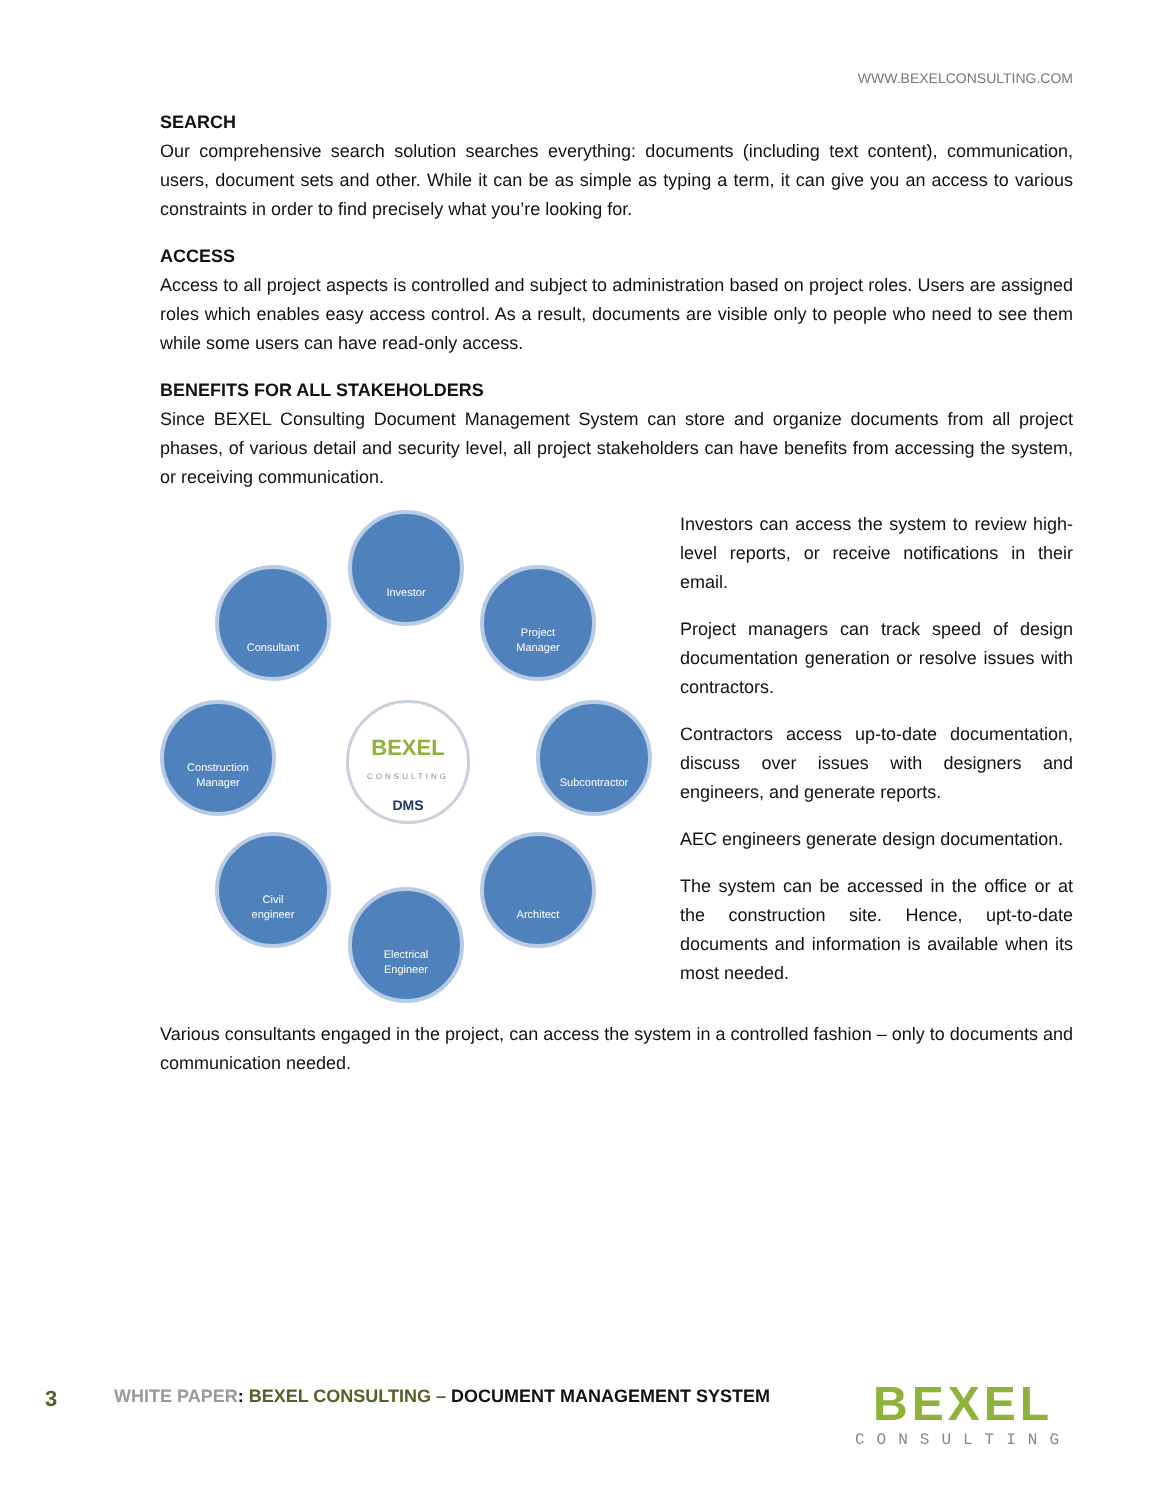WWW.BEXELCONSULTING.COM
SEARCH
Our comprehensive search solution searches everything: documents (including text content), communication, users, document sets and other. While it can be as simple as typing a term, it can give you an access to various constraints in order to find precisely what you’re looking for.
ACCESS
Access to all project aspects is controlled and subject to administration based on project roles. Users are assigned roles which enables easy access control. As a result, documents are visible only to people who need to see them while some users can have read-only access.
BENEFITS FOR ALL STAKEHOLDERS
Since BEXEL Consulting Document Management System can store and organize documents from all project phases, of various detail and security level, all project stakeholders can have benefits from accessing the system, or receiving communication.
Investor
Consultant
Project
Manager
Construction
Manager
BEXEL
CONSULTING
DMS
Subcontractor
Civil
engineer
Architect
Electrical
Engineer
Investors can access the system to review high-level reports, or receive notifications in their email.
Project managers can track speed of design documentation generation or resolve issues with contractors.
Contractors access up-to-date documentation, discuss over issues with designers and engineers, and generate reports.
AEC engineers generate design documentation.
The system can be accessed in the office or at the construction site. Hence, upt-to-date documents and information is available when its most needed.
Various consultants engaged in the project, can access the system in a controlled fashion – only to documents and communication needed.
3 WHITE PAPER: BEXEL CONSULTING – DOCUMENT MANAGEMENT SYSTEM
BEXEL
CONSULTING